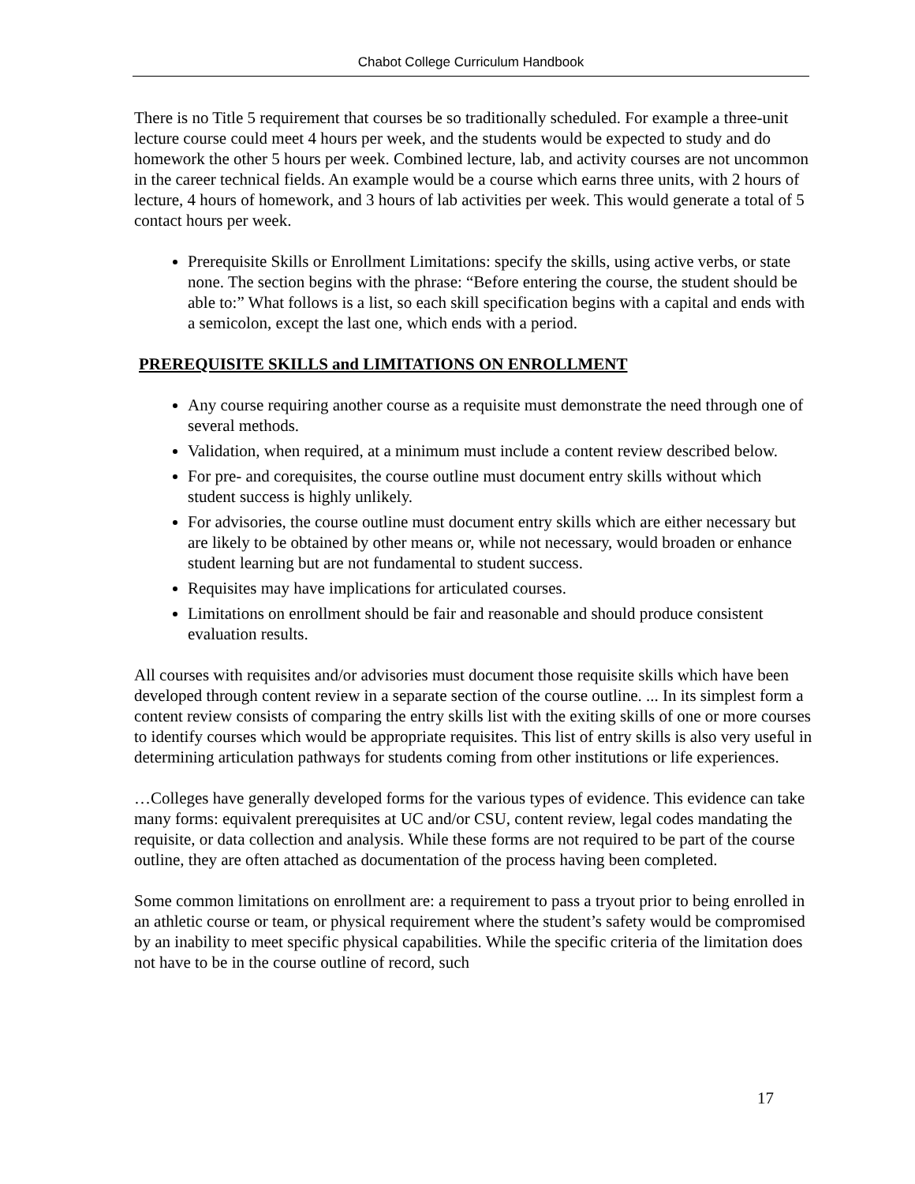Chabot College Curriculum Handbook
There is no Title 5 requirement that courses be so traditionally scheduled. For example a three-unit lecture course could meet 4 hours per week, and the students would be expected to study and do homework the other 5 hours per week. Combined lecture, lab, and activity courses are not uncommon in the career technical fields. An example would be a course which earns three units, with 2 hours of lecture, 4 hours of homework, and 3 hours of lab activities per week. This would generate a total of 5 contact hours per week.
Prerequisite Skills or Enrollment Limitations: specify the skills, using active verbs, or state none. The section begins with the phrase: “Before entering the course, the student should be able to:” What follows is a list, so each skill specification begins with a capital and ends with a semicolon, except the last one, which ends with a period.
PREREQUISITE SKILLS and LIMITATIONS ON ENROLLMENT
Any course requiring another course as a requisite must demonstrate the need through one of several methods.
Validation, when required, at a minimum must include a content review described below.
For pre- and corequisites, the course outline must document entry skills without which student success is highly unlikely.
For advisories, the course outline must document entry skills which are either necessary but are likely to be obtained by other means or, while not necessary, would broaden or enhance student learning but are not fundamental to student success.
Requisites may have implications for articulated courses.
Limitations on enrollment should be fair and reasonable and should produce consistent evaluation results.
All courses with requisites and/or advisories must document those requisite skills which have been developed through content review in a separate section of the course outline. ... In its simplest form a content review consists of comparing the entry skills list with the exiting skills of one or more courses to identify courses which would be appropriate requisites. This list of entry skills is also very useful in determining articulation pathways for students coming from other institutions or life experiences.
…Colleges have generally developed forms for the various types of evidence. This evidence can take many forms: equivalent prerequisites at UC and/or CSU, content review, legal codes mandating the requisite, or data collection and analysis. While these forms are not required to be part of the course outline, they are often attached as documentation of the process having been completed.
Some common limitations on enrollment are: a requirement to pass a tryout prior to being enrolled in an athletic course or team, or physical requirement where the student’s safety would be compromised by an inability to meet specific physical capabilities. While the specific criteria of the limitation does not have to be in the course outline of record, such
17